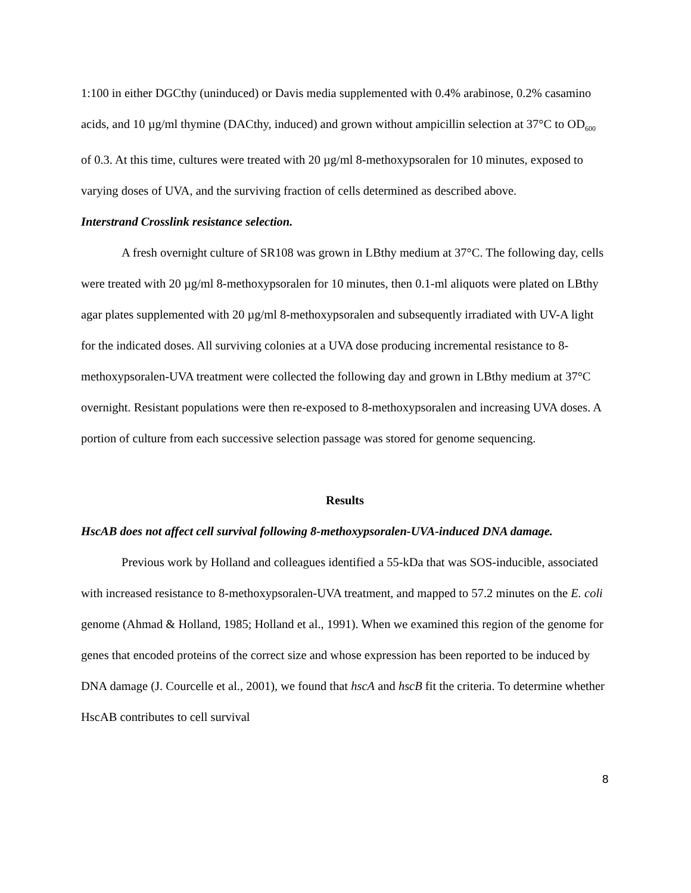1:100 in either DGCthy (uninduced) or Davis media supplemented with 0.4% arabinose, 0.2% casamino acids, and 10 µg/ml thymine (DACthy, induced) and grown without ampicillin selection at 37°C to OD<sub>600</sub> of 0.3. At this time, cultures were treated with 20 µg/ml 8-methoxypsoralen for 10 minutes, exposed to varying doses of UVA, and the surviving fraction of cells determined as described above.
Interstrand Crosslink resistance selection.
A fresh overnight culture of SR108 was grown in LBthy medium at 37°C. The following day, cells were treated with 20 µg/ml 8-methoxypsoralen for 10 minutes, then 0.1-ml aliquots were plated on LBthy agar plates supplemented with 20 µg/ml 8-methoxypsoralen and subsequently irradiated with UV-A light for the indicated doses. All surviving colonies at a UVA dose producing incremental resistance to 8-methoxypsoralen-UVA treatment were collected the following day and grown in LBthy medium at 37°C overnight. Resistant populations were then re-exposed to 8-methoxypsoralen and increasing UVA doses. A portion of culture from each successive selection passage was stored for genome sequencing.
Results
HscAB does not affect cell survival following 8-methoxypsoralen-UVA-induced DNA damage.
Previous work by Holland and colleagues identified a 55-kDa that was SOS-inducible, associated with increased resistance to 8-methoxypsoralen-UVA treatment, and mapped to 57.2 minutes on the E. coli genome (Ahmad & Holland, 1985; Holland et al., 1991). When we examined this region of the genome for genes that encoded proteins of the correct size and whose expression has been reported to be induced by DNA damage (J. Courcelle et al., 2001), we found that hscA and hscB fit the criteria. To determine whether HscAB contributes to cell survival
8